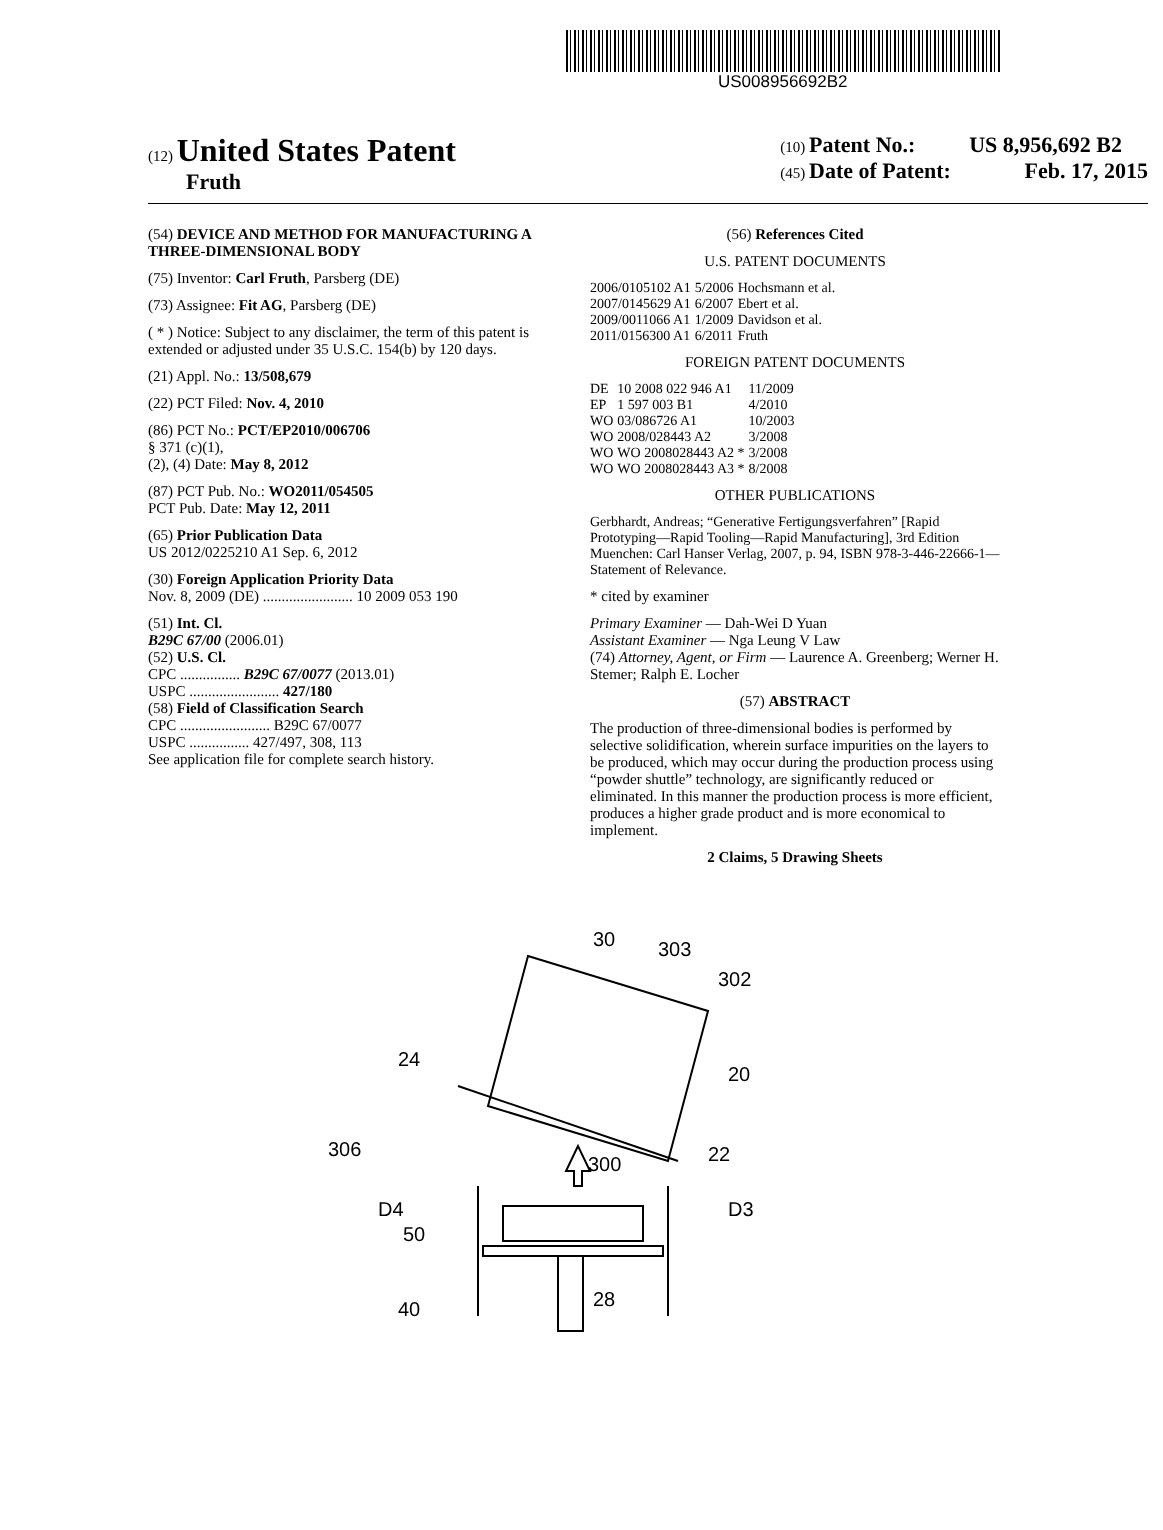US008956692B2
(12) United States Patent
Fruth
(10) Patent No.: US 8,956,692 B2
(45) Date of Patent: Feb. 17, 2015
(54) DEVICE AND METHOD FOR MANUFACTURING A THREE-DIMENSIONAL BODY
(75) Inventor: Carl Fruth, Parsberg (DE)
(73) Assignee: Fit AG, Parsberg (DE)
( * ) Notice: Subject to any disclaimer, the term of this patent is extended or adjusted under 35 U.S.C. 154(b) by 120 days.
(21) Appl. No.: 13/508,679
(22) PCT Filed: Nov. 4, 2010
(86) PCT No.: PCT/EP2010/006706
§ 371 (c)(1),
(2), (4) Date: May 8, 2012
(87) PCT Pub. No.: WO2011/054505
PCT Pub. Date: May 12, 2011
(65) Prior Publication Data
US 2012/0225210 A1 Sep. 6, 2012
(30) Foreign Application Priority Data
Nov. 8, 2009 (DE) ........................ 10 2009 053 190
(51) Int. Cl.
B29C 67/00 (2006.01)
(52) U.S. Cl.
CPC ................ B29C 67/0077 (2013.01)
USPC ........................ 427/180
(58) Field of Classification Search
CPC ........................ B29C 67/0077
USPC ................ 427/497, 308, 113
See application file for complete search history.
(56) References Cited
U.S. PATENT DOCUMENTS
| 2006/0105102 A1 | 5/2006 | Hochsmann et al. |
| 2007/0145629 A1 | 6/2007 | Ebert et al. |
| 2009/0011066 A1 | 1/2009 | Davidson et al. |
| 2011/0156300 A1 | 6/2011 | Fruth |
FOREIGN PATENT DOCUMENTS
| DE | 10 2008 022 946 A1 | 11/2009 |
| EP | 1 597 003 B1 | 4/2010 |
| WO | 03/086726 A1 | 10/2003 |
| WO | 2008/028443 A2 | 3/2008 |
| WO | WO 2008028443 A2 * | 3/2008 |
| WO | WO 2008028443 A3 * | 8/2008 |
OTHER PUBLICATIONS
Gerbhardt, Andreas; “Generative Fertigungsverfahren” [Rapid Prototyping—Rapid Tooling—Rapid Manufacturing], 3rd Edition Muenchen: Carl Hanser Verlag, 2007, p. 94, ISBN 978-3-446-22666-1—Statement of Relevance.
* cited by examiner
Primary Examiner — Dah-Wei D Yuan
Assistant Examiner — Nga Leung V Law
(74) Attorney, Agent, or Firm — Laurence A. Greenberg; Werner H. Stemer; Ralph E. Locher
(57) ABSTRACT
The production of three-dimensional bodies is performed by selective solidification, wherein surface impurities on the layers to be produced, which may occur during the production process using “powder shuttle” technology, are significantly reduced or eliminated. In this manner the production process is more efficient, produces a higher grade product and is more economical to implement.
2 Claims, 5 Drawing Sheets
30
303
302
24
20
22
306
300
D4
D3
50
40
28